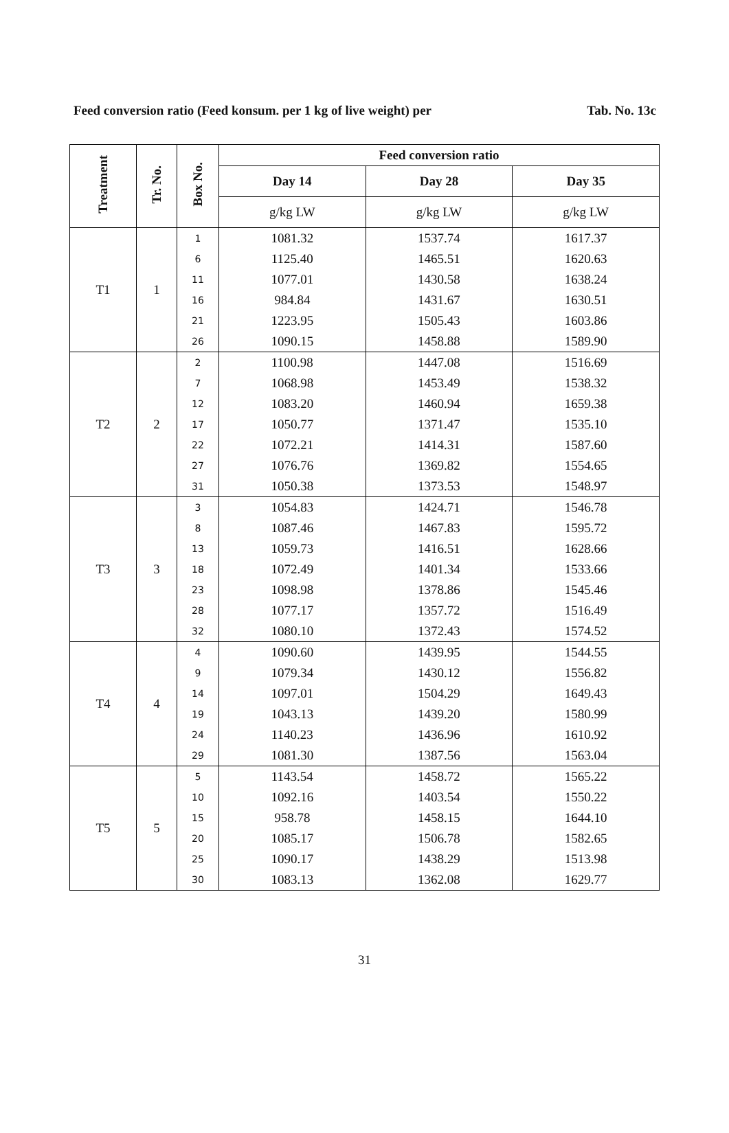Feed conversion ratio (Feed konsum. per 1 kg of live weight) per Tab. No. 13c
| Treatment | Tr. No. | Box No. | Feed conversion ratio | | |
| --- | --- | --- | --- | --- | --- |
| | | | Day 14 | Day 28 | Day 35 |
| | | | g/kg LW | g/kg LW | g/kg LW |
| T1 | 1 | 1 | 1081.32 | 1537.74 | 1617.37 |
| | | 6 | 1125.40 | 1465.51 | 1620.63 |
| | | 11 | 1077.01 | 1430.58 | 1638.24 |
| | | 16 | 984.84 | 1431.67 | 1630.51 |
| | | 21 | 1223.95 | 1505.43 | 1603.86 |
| | | 26 | 1090.15 | 1458.88 | 1589.90 |
| T2 | 2 | 2 | 1100.98 | 1447.08 | 1516.69 |
| | | 7 | 1068.98 | 1453.49 | 1538.32 |
| | | 12 | 1083.20 | 1460.94 | 1659.38 |
| | | 17 | 1050.77 | 1371.47 | 1535.10 |
| | | 22 | 1072.21 | 1414.31 | 1587.60 |
| | | 27 | 1076.76 | 1369.82 | 1554.65 |
| | | 31 | 1050.38 | 1373.53 | 1548.97 |
| T3 | 3 | 3 | 1054.83 | 1424.71 | 1546.78 |
| | | 8 | 1087.46 | 1467.83 | 1595.72 |
| | | 13 | 1059.73 | 1416.51 | 1628.66 |
| | | 18 | 1072.49 | 1401.34 | 1533.66 |
| | | 23 | 1098.98 | 1378.86 | 1545.46 |
| | | 28 | 1077.17 | 1357.72 | 1516.49 |
| | | 32 | 1080.10 | 1372.43 | 1574.52 |
| T4 | 4 | 4 | 1090.60 | 1439.95 | 1544.55 |
| | | 9 | 1079.34 | 1430.12 | 1556.82 |
| | | 14 | 1097.01 | 1504.29 | 1649.43 |
| | | 19 | 1043.13 | 1439.20 | 1580.99 |
| | | 24 | 1140.23 | 1436.96 | 1610.92 |
| | | 29 | 1081.30 | 1387.56 | 1563.04 |
| T5 | 5 | 5 | 1143.54 | 1458.72 | 1565.22 |
| | | 10 | 1092.16 | 1403.54 | 1550.22 |
| | | 15 | 958.78 | 1458.15 | 1644.10 |
| | | 20 | 1085.17 | 1506.78 | 1582.65 |
| | | 25 | 1090.17 | 1438.29 | 1513.98 |
| | | 30 | 1083.13 | 1362.08 | 1629.77 |
31